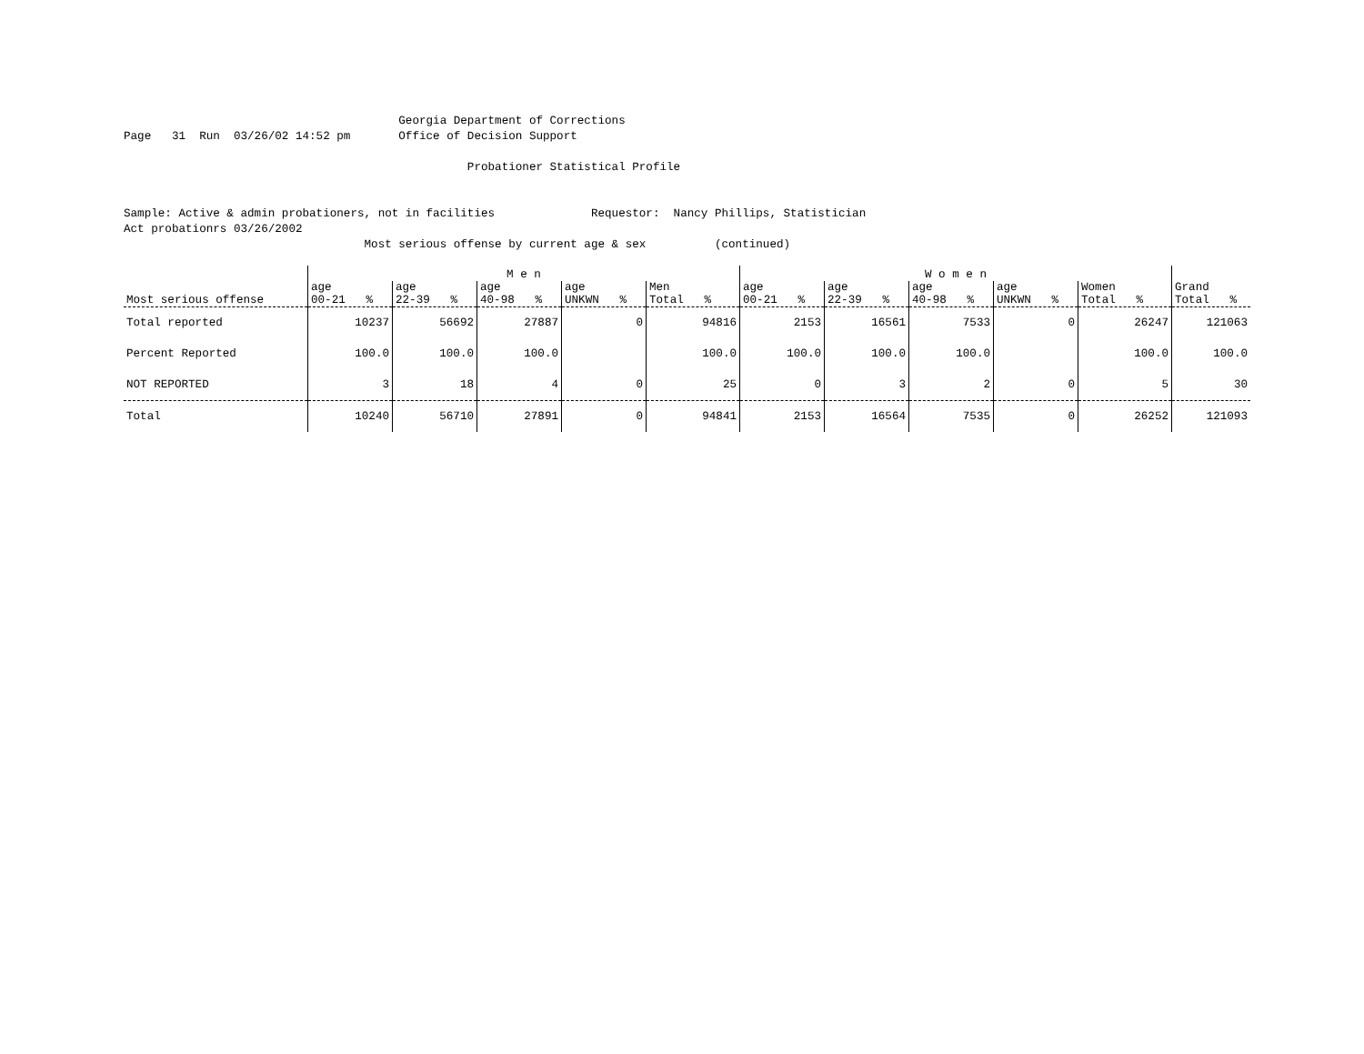Georgia Department of Corrections
Page 31 Run 03/26/02 14:52 pm Office of Decision Support
Probationer Statistical Profile
Sample: Active & admin probationers, not in facilities Requestor: Nancy Phillips, Statistician
Act probationrs 03/26/2002
Most serious offense by current age & sex (continued)
| | M e n | | | | | W o m e n | | | | | |
| --- | --- | --- | --- | --- | --- | --- | --- | --- | --- | --- | --- |
| Most serious offense | age 00-21 % | age 22-39 % | age 40-98 % | age UNKWN % | Men Total % | age 00-21 % | age 22-39 % | age 40-98 % | age UNKWN % | Women Total % | Grand Total % |
| Total reported | 10237 | 56692 | 27887 | 0 | 94816 | 2153 | 16561 | 7533 | 0 | 26247 | 121063 |
| Percent Reported | 100.0 | 100.0 | 100.0 | | 100.0 | 100.0 | 100.0 | 100.0 | | 100.0 | 100.0 |
| NOT REPORTED | 3 | 18 | 4 | 0 | 25 | 0 | 3 | 2 | 0 | 5 | 30 |
| Total | 10240 | 56710 | 27891 | 0 | 94841 | 2153 | 16564 | 7535 | 0 | 26252 | 121093 |